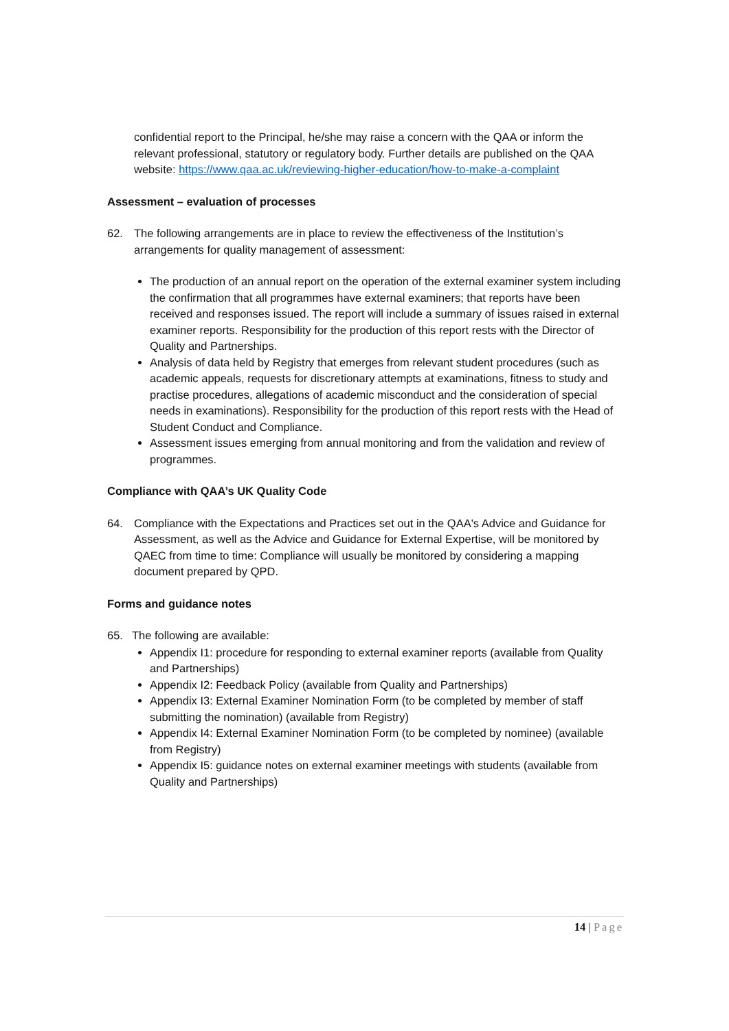confidential report to the Principal, he/she may raise a concern with the QAA or inform the relevant professional, statutory or regulatory body. Further details are published on the QAA website: https://www.qaa.ac.uk/reviewing-higher-education/how-to-make-a-complaint
Assessment – evaluation of processes
62. The following arrangements are in place to review the effectiveness of the Institution’s arrangements for quality management of assessment:
The production of an annual report on the operation of the external examiner system including the confirmation that all programmes have external examiners; that reports have been received and responses issued. The report will include a summary of issues raised in external examiner reports. Responsibility for the production of this report rests with the Director of Quality and Partnerships.
Analysis of data held by Registry that emerges from relevant student procedures (such as academic appeals, requests for discretionary attempts at examinations, fitness to study and practise procedures, allegations of academic misconduct and the consideration of special needs in examinations). Responsibility for the production of this report rests with the Head of Student Conduct and Compliance.
Assessment issues emerging from annual monitoring and from the validation and review of programmes.
Compliance with QAA’s UK Quality Code
64. Compliance with the Expectations and Practices set out in the QAA's Advice and Guidance for Assessment, as well as the Advice and Guidance for External Expertise, will be monitored by QAEC from time to time: Compliance will usually be monitored by considering a mapping document prepared by QPD.
Forms and guidance notes
65. The following are available:
Appendix I1: procedure for responding to external examiner reports (available from Quality and Partnerships)
Appendix I2: Feedback Policy (available from Quality and Partnerships)
Appendix I3: External Examiner Nomination Form (to be completed by member of staff submitting the nomination) (available from Registry)
Appendix I4: External Examiner Nomination Form (to be completed by nominee) (available from Registry)
Appendix I5: guidance notes on external examiner meetings with students (available from Quality and Partnerships)
14 | Page